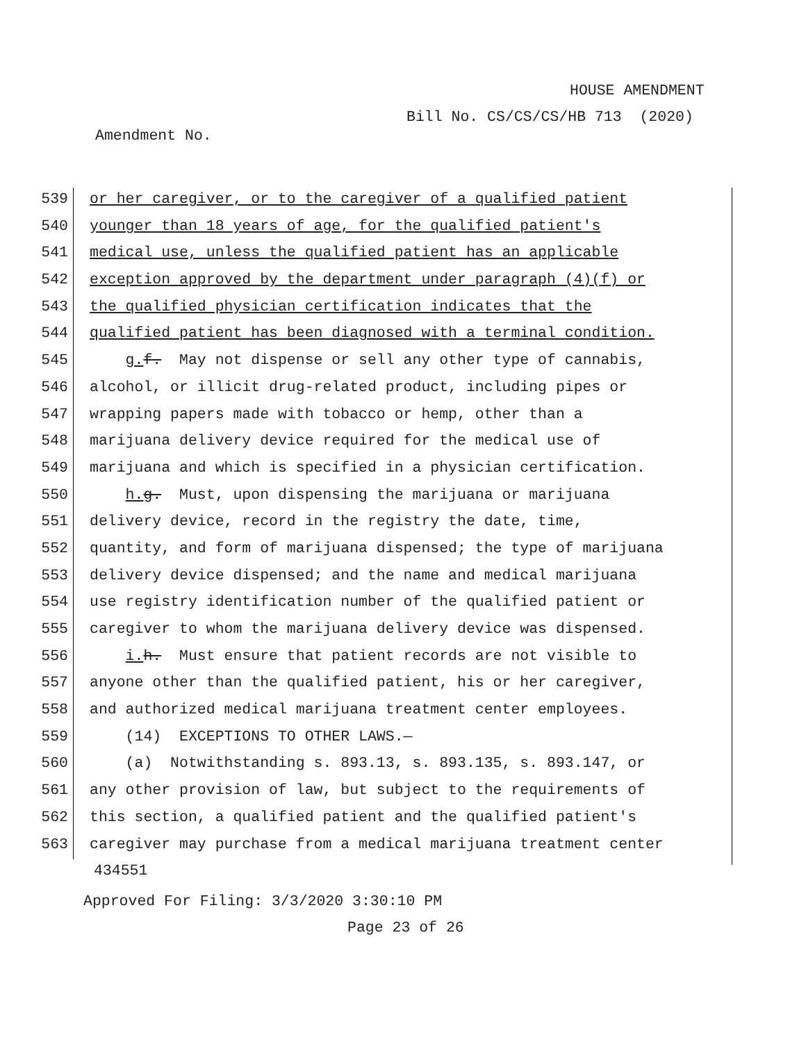HOUSE AMENDMENT
Bill No. CS/CS/CS/HB 713 (2020)
Amendment No.
539
or her caregiver, or to the caregiver of a qualified patient
540
younger than 18 years of age, for the qualified patient's
541
medical use, unless the qualified patient has an applicable
542
exception approved by the department under paragraph (4)(f) or
543
the qualified physician certification indicates that the
544
qualified patient has been diagnosed with a terminal condition.
545
g. f. May not dispense or sell any other type of cannabis,
546
alcohol, or illicit drug-related product, including pipes or
547
wrapping papers made with tobacco or hemp, other than a
548
marijuana delivery device required for the medical use of
549
marijuana and which is specified in a physician certification.
550
h. g. Must, upon dispensing the marijuana or marijuana
551
delivery device, record in the registry the date, time,
552
quantity, and form of marijuana dispensed; the type of marijuana
553
delivery device dispensed; and the name and medical marijuana
554
use registry identification number of the qualified patient or
555
caregiver to whom the marijuana delivery device was dispensed.
556
i. h. Must ensure that patient records are not visible to
557
anyone other than the qualified patient, his or her caregiver,
558
and authorized medical marijuana treatment center employees.
559
(14) EXCEPTIONS TO OTHER LAWS.—
560
(a) Notwithstanding s. 893.13, s. 893.135, s. 893.147, or
561
any other provision of law, but subject to the requirements of
562
this section, a qualified patient and the qualified patient's
563
caregiver may purchase from a medical marijuana treatment center
434551
Approved For Filing: 3/3/2020 3:30:10 PM
Page 23 of 26